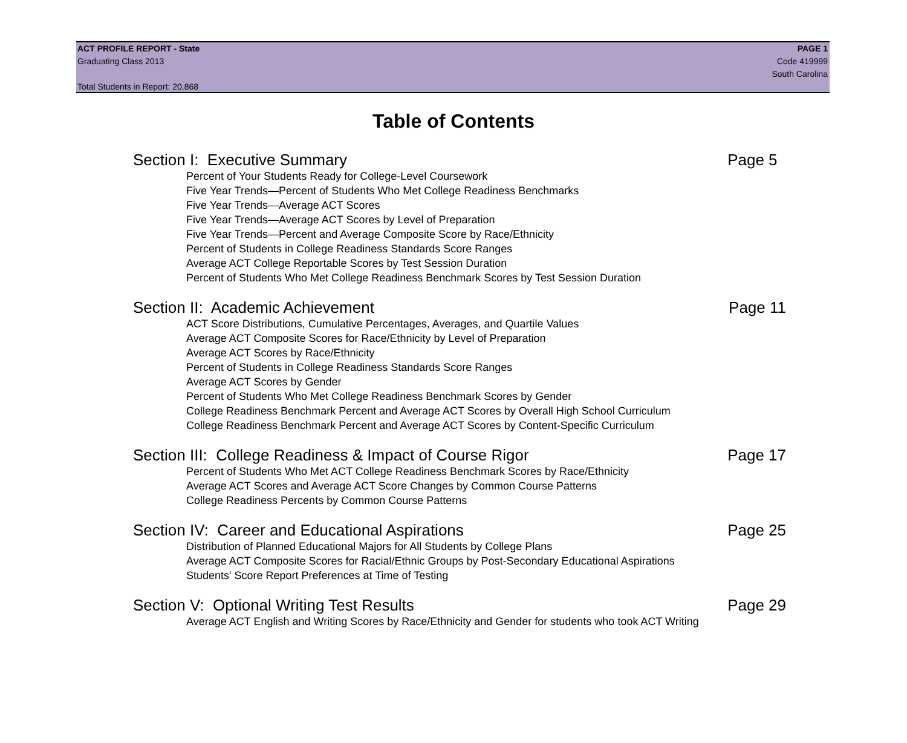ACT PROFILE REPORT - State PAGE 1
Graduating Class 2013 Code 419999
South Carolina
Total Students in Report: 20,868
Table of Contents
Section I: Executive Summary Page 5
Percent of Your Students Ready for College-Level Coursework
Five Year Trends—Percent of Students Who Met College Readiness Benchmarks
Five Year Trends—Average ACT Scores
Five Year Trends—Average ACT Scores by Level of Preparation
Five Year Trends—Percent and Average Composite Score by Race/Ethnicity
Percent of Students in College Readiness Standards Score Ranges
Average ACT College Reportable Scores by Test Session Duration
Percent of Students Who Met College Readiness Benchmark Scores by Test Session Duration
Section II: Academic Achievement Page 11
ACT Score Distributions, Cumulative Percentages, Averages, and Quartile Values
Average ACT Composite Scores for Race/Ethnicity by Level of Preparation
Average ACT Scores by Race/Ethnicity
Percent of Students in College Readiness Standards Score Ranges
Average ACT Scores by Gender
Percent of Students Who Met College Readiness Benchmark Scores by Gender
College Readiness Benchmark Percent and Average ACT Scores by Overall High School Curriculum
College Readiness Benchmark Percent and Average ACT Scores by Content-Specific Curriculum
Section III: College Readiness & Impact of Course Rigor Page 17
Percent of Students Who Met ACT College Readiness Benchmark Scores by Race/Ethnicity
Average ACT Scores and Average ACT Score Changes by Common Course Patterns
College Readiness Percents by Common Course Patterns
Section IV: Career and Educational Aspirations Page 25
Distribution of Planned Educational Majors for All Students by College Plans
Average ACT Composite Scores for Racial/Ethnic Groups by Post-Secondary Educational Aspirations
Students' Score Report Preferences at Time of Testing
Section V: Optional Writing Test Results Page 29
Average ACT English and Writing Scores by Race/Ethnicity and Gender for students who took ACT Writing